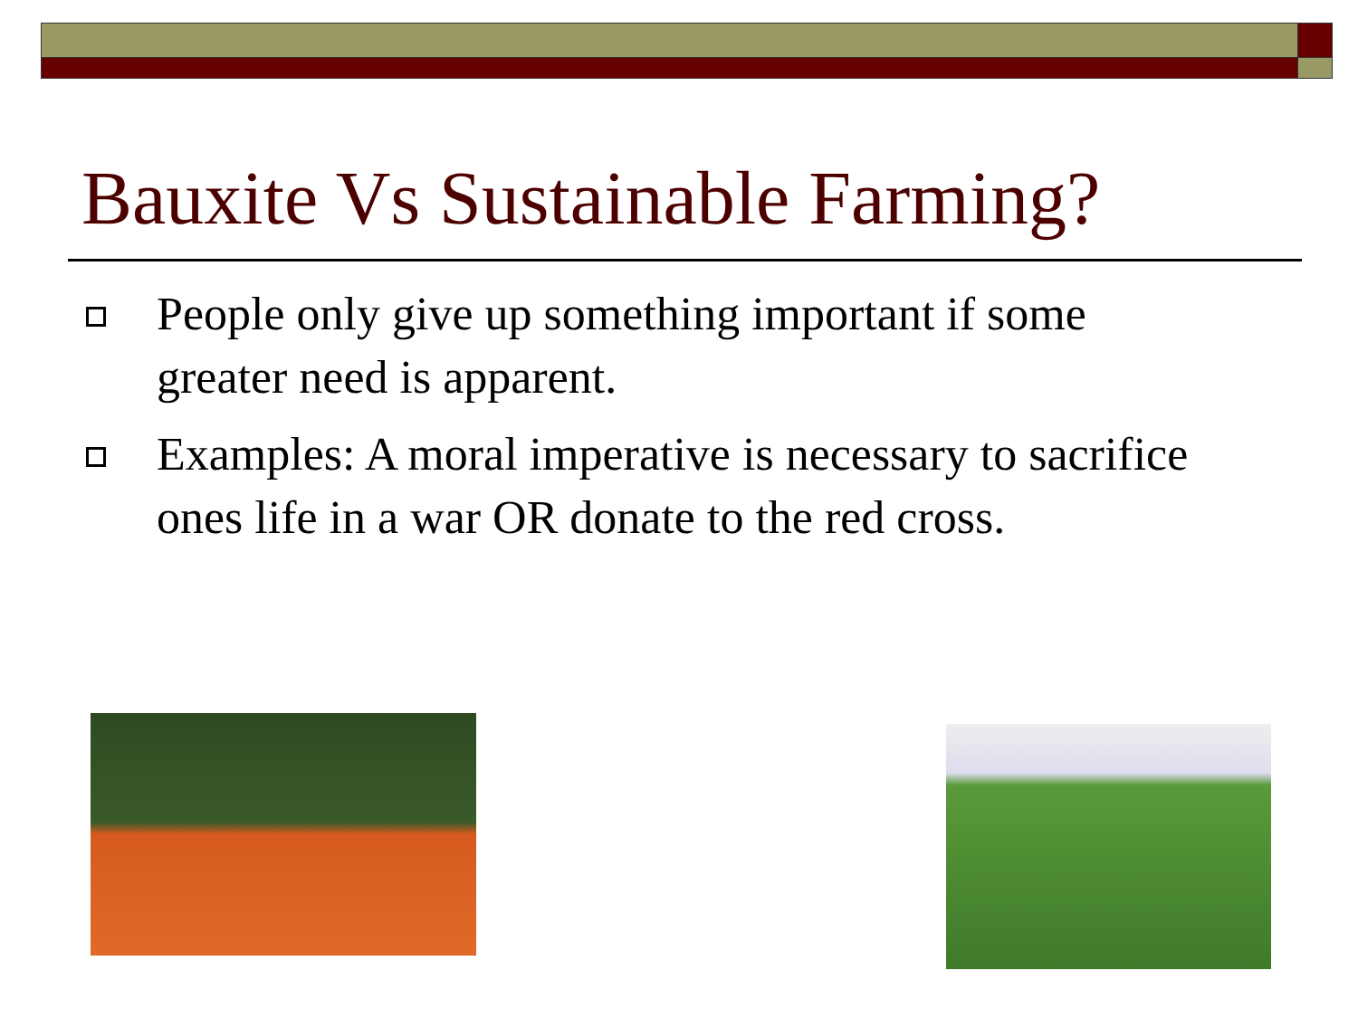Bauxite Vs Sustainable Farming?
People only give up something important if some greater need is apparent.
Examples: A moral imperative is necessary to sacrifice ones life in a war OR donate to the red cross.